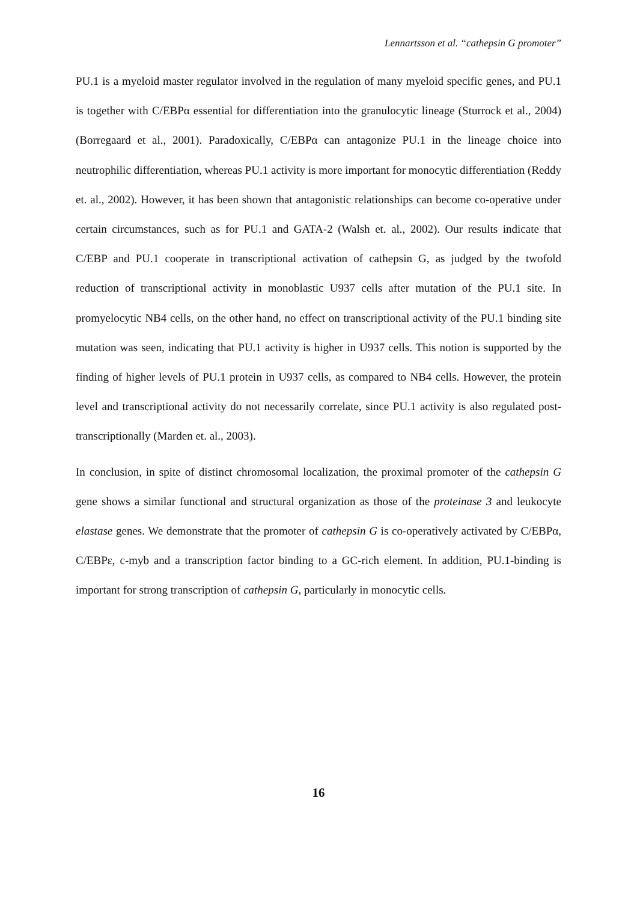Lennartsson et al. “cathepsin G promoter”
PU.1 is a myeloid master regulator involved in the regulation of many myeloid specific genes, and PU.1 is together with C/EBPα essential for differentiation into the granulocytic lineage (Sturrock et al., 2004) (Borregaard et al., 2001). Paradoxically, C/EBPα can antagonize PU.1 in the lineage choice into neutrophilic differentiation, whereas PU.1 activity is more important for monocytic differentiation (Reddy et. al., 2002). However, it has been shown that antagonistic relationships can become co-operative under certain circumstances, such as for PU.1 and GATA-2 (Walsh et. al., 2002). Our results indicate that C/EBP and PU.1 cooperate in transcriptional activation of cathepsin G, as judged by the twofold reduction of transcriptional activity in monoblastic U937 cells after mutation of the PU.1 site. In promyelocytic NB4 cells, on the other hand, no effect on transcriptional activity of the PU.1 binding site mutation was seen, indicating that PU.1 activity is higher in U937 cells. This notion is supported by the finding of higher levels of PU.1 protein in U937 cells, as compared to NB4 cells. However, the protein level and transcriptional activity do not necessarily correlate, since PU.1 activity is also regulated post-transcriptionally (Marden et. al., 2003).
In conclusion, in spite of distinct chromosomal localization, the proximal promoter of the cathepsin G gene shows a similar functional and structural organization as those of the proteinase 3 and leukocyte elastase genes. We demonstrate that the promoter of cathepsin G is co-operatively activated by C/EBPα, C/EBPε, c-myb and a transcription factor binding to a GC-rich element. In addition, PU.1-binding is important for strong transcription of cathepsin G, particularly in monocytic cells.
16